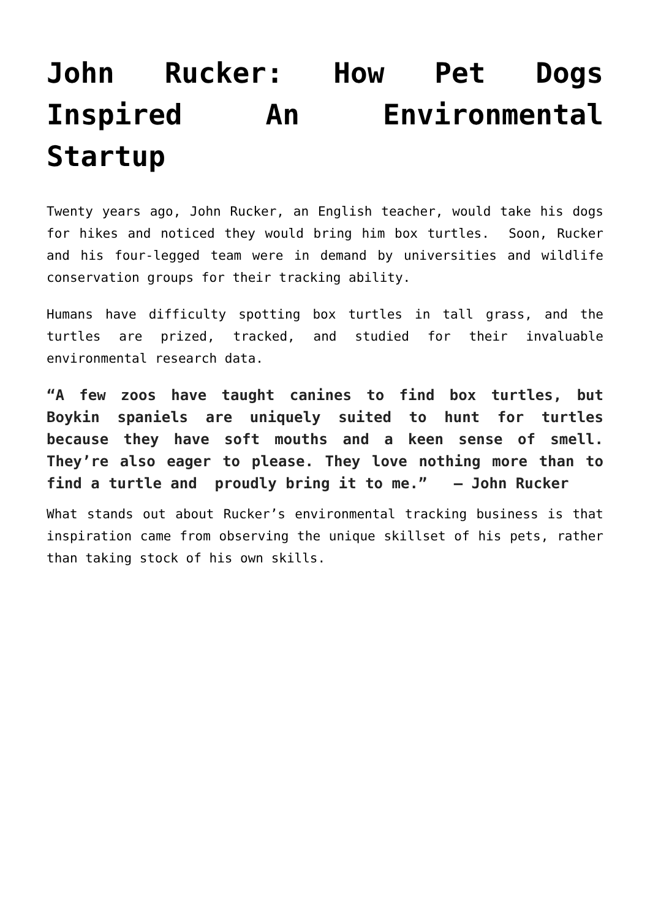John Rucker: How Pet Dogs Inspired An Environmental Startup
Twenty years ago, John Rucker, an English teacher, would take his dogs for hikes and noticed they would bring him box turtles. Soon, Rucker and his four-legged team were in demand by universities and wildlife conservation groups for their tracking ability.
Humans have difficulty spotting box turtles in tall grass, and the turtles are prized, tracked, and studied for their invaluable environmental research data.
“A few zoos have taught canines to find box turtles, but Boykin spaniels are uniquely suited to hunt for turtles because they have soft mouths and a keen sense of smell. They’re also eager to please. They love nothing more than to find a turtle and proudly bring it to me.” – John Rucker
What stands out about Rucker’s environmental tracking business is that inspiration came from observing the unique skillset of his pets, rather than taking stock of his own skills.